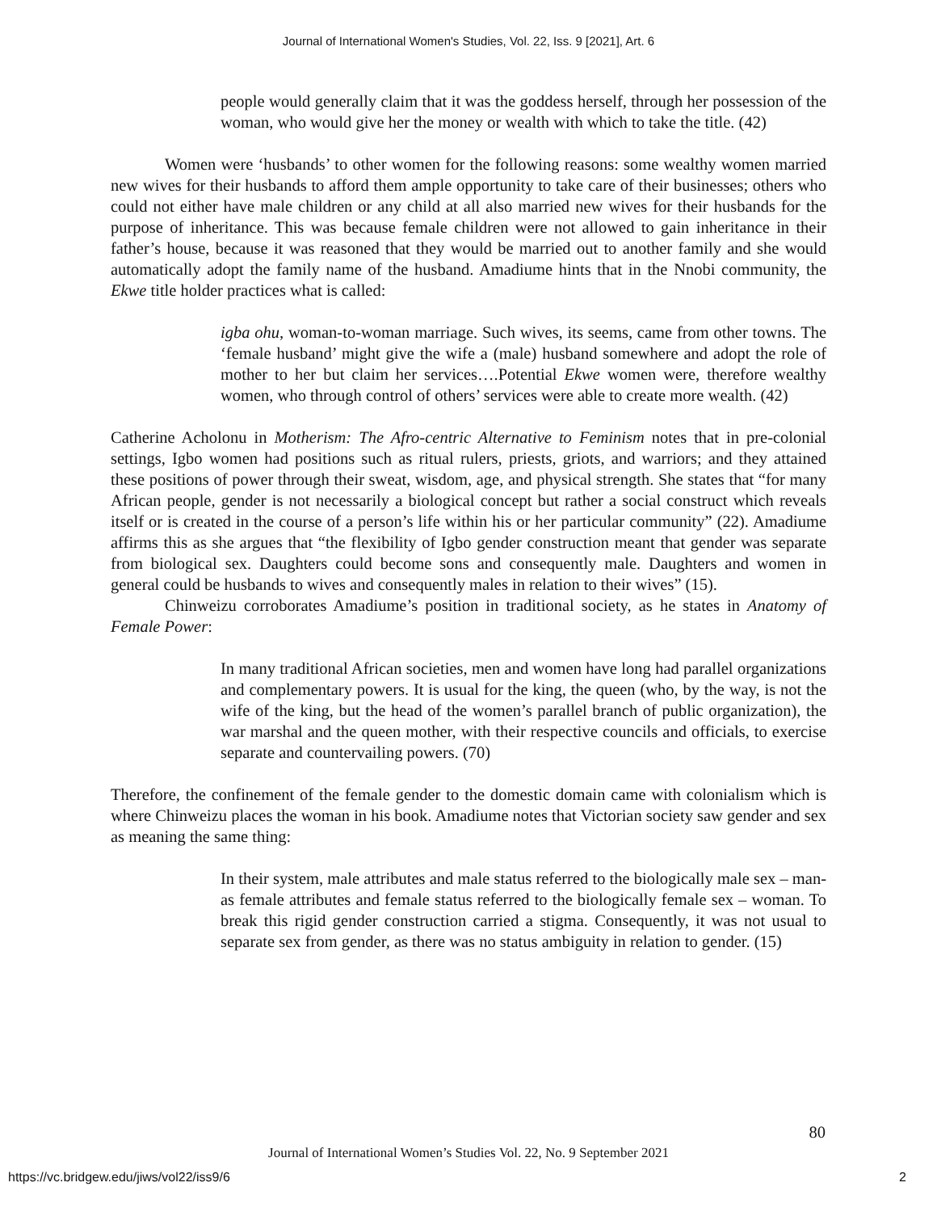Journal of International Women's Studies, Vol. 22, Iss. 9 [2021], Art. 6
people would generally claim that it was the goddess herself, through her possession of the woman, who would give her the money or wealth with which to take the title. (42)
Women were ‘husbands’ to other women for the following reasons: some wealthy women married new wives for their husbands to afford them ample opportunity to take care of their businesses; others who could not either have male children or any child at all also married new wives for their husbands for the purpose of inheritance. This was because female children were not allowed to gain inheritance in their father’s house, because it was reasoned that they would be married out to another family and she would automatically adopt the family name of the husband. Amadiume hints that in the Nnobi community, the Ekwe title holder practices what is called:
igba ohu, woman-to-woman marriage. Such wives, its seems, came from other towns. The ‘female husband’ might give the wife a (male) husband somewhere and adopt the role of mother to her but claim her services….Potential Ekwe women were, therefore wealthy women, who through control of others’ services were able to create more wealth. (42)
Catherine Acholonu in Motherism: The Afro-centric Alternative to Feminism notes that in pre-colonial settings, Igbo women had positions such as ritual rulers, priests, griots, and warriors; and they attained these positions of power through their sweat, wisdom, age, and physical strength. She states that “for many African people, gender is not necessarily a biological concept but rather a social construct which reveals itself or is created in the course of a person’s life within his or her particular community” (22). Amadiume affirms this as she argues that “the flexibility of Igbo gender construction meant that gender was separate from biological sex. Daughters could become sons and consequently male. Daughters and women in general could be husbands to wives and consequently males in relation to their wives” (15).
Chinweizu corroborates Amadiume’s position in traditional society, as he states in Anatomy of Female Power:
In many traditional African societies, men and women have long had parallel organizations and complementary powers. It is usual for the king, the queen (who, by the way, is not the wife of the king, but the head of the women’s parallel branch of public organization), the war marshal and the queen mother, with their respective councils and officials, to exercise separate and countervailing powers. (70)
Therefore, the confinement of the female gender to the domestic domain came with colonialism which is where Chinweizu places the woman in his book. Amadiume notes that Victorian society saw gender and sex as meaning the same thing:
In their system, male attributes and male status referred to the biologically male sex – man- as female attributes and female status referred to the biologically female sex – woman. To break this rigid gender construction carried a stigma. Consequently, it was not usual to separate sex from gender, as there was no status ambiguity in relation to gender. (15)
80
Journal of International Women’s Studies Vol. 22, No. 9 September 2021
https://vc.bridgew.edu/jiws/vol22/iss9/6
2